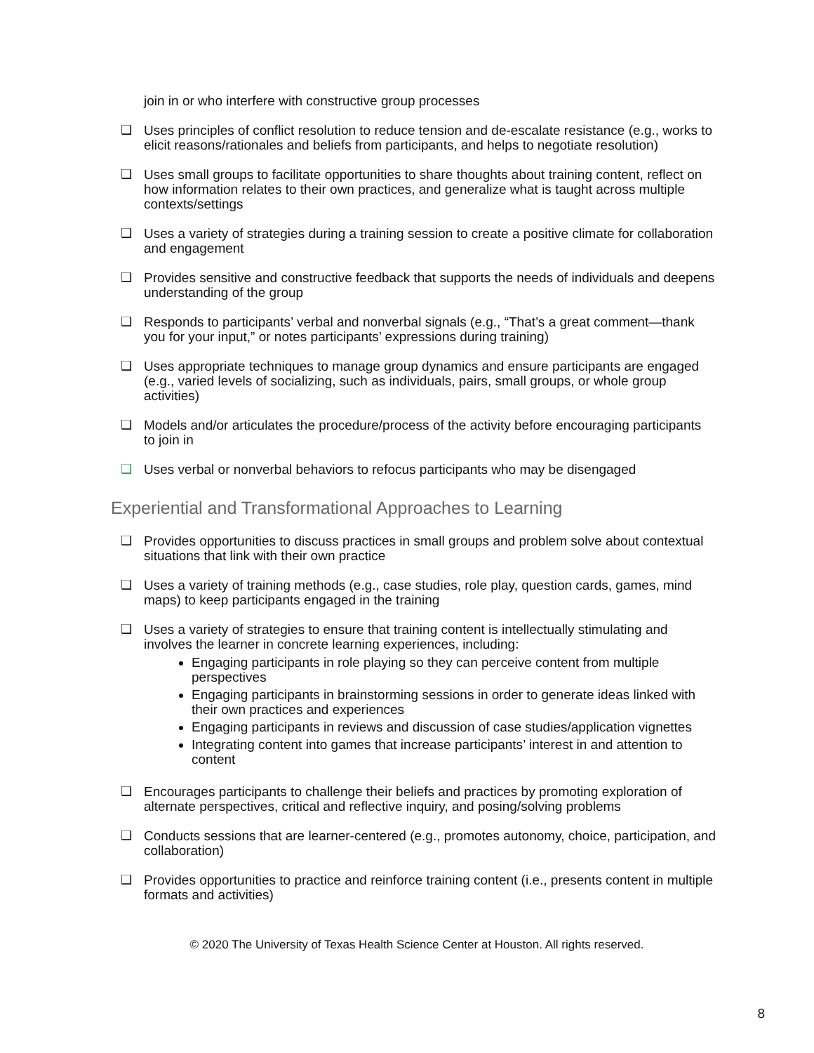join in or who interfere with constructive group processes
❑ Uses principles of conflict resolution to reduce tension and de-escalate resistance (e.g., works to elicit reasons/rationales and beliefs from participants, and helps to negotiate resolution)
❑ Uses small groups to facilitate opportunities to share thoughts about training content, reflect on how information relates to their own practices, and generalize what is taught across multiple contexts/settings
❑ Uses a variety of strategies during a training session to create a positive climate for collaboration and engagement
❑ Provides sensitive and constructive feedback that supports the needs of individuals and deepens understanding of the group
❑ Responds to participants’ verbal and nonverbal signals (e.g., “That’s a great comment—thank you for your input,” or notes participants’ expressions during training)
❑ Uses appropriate techniques to manage group dynamics and ensure participants are engaged (e.g., varied levels of socializing, such as individuals, pairs, small groups, or whole group activities)
❑ Models and/or articulates the procedure/process of the activity before encouraging participants to join in
❑ Uses verbal or nonverbal behaviors to refocus participants who may be disengaged
Experiential and Transformational Approaches to Learning
❑ Provides opportunities to discuss practices in small groups and problem solve about contextual situations that link with their own practice
❑ Uses a variety of training methods (e.g., case studies, role play, question cards, games, mind maps) to keep participants engaged in the training
❑ Uses a variety of strategies to ensure that training content is intellectually stimulating and involves the learner in concrete learning experiences, including:
Engaging participants in role playing so they can perceive content from multiple perspectives
Engaging participants in brainstorming sessions in order to generate ideas linked with their own practices and experiences
Engaging participants in reviews and discussion of case studies/application vignettes
Integrating content into games that increase participants’ interest in and attention to content
❑ Encourages participants to challenge their beliefs and practices by promoting exploration of alternate perspectives, critical and reflective inquiry, and posing/solving problems
❑ Conducts sessions that are learner-centered (e.g., promotes autonomy, choice, participation, and collaboration)
❑ Provides opportunities to practice and reinforce training content (i.e., presents content in multiple formats and activities)
© 2020 The University of Texas Health Science Center at Houston. All rights reserved.
8